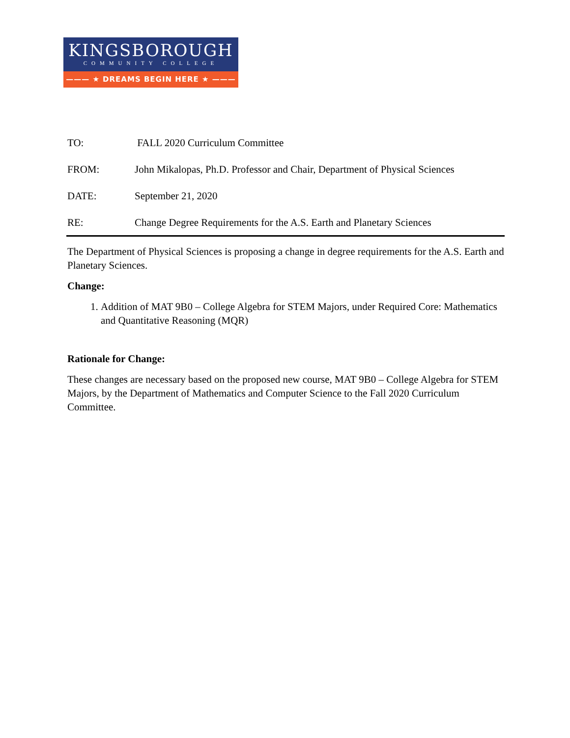KINGSBOROUGH
COMMUNITY COLLEGE
——— ★ DREAMS BEGIN HERE ★ ———
TO: FALL 2020 Curriculum Committee
FROM: John Mikalopas, Ph.D. Professor and Chair, Department of Physical Sciences
DATE: September 21, 2020
RE: Change Degree Requirements for the A.S. Earth and Planetary Sciences
The Department of Physical Sciences is proposing a change in degree requirements for the A.S. Earth and Planetary Sciences.
Change:
1. Addition of MAT 9B0 – College Algebra for STEM Majors, under Required Core: Mathematics and Quantitative Reasoning (MQR)
Rationale for Change:
These changes are necessary based on the proposed new course, MAT 9B0 – College Algebra for STEM Majors, by the Department of Mathematics and Computer Science to the Fall 2020 Curriculum Committee.